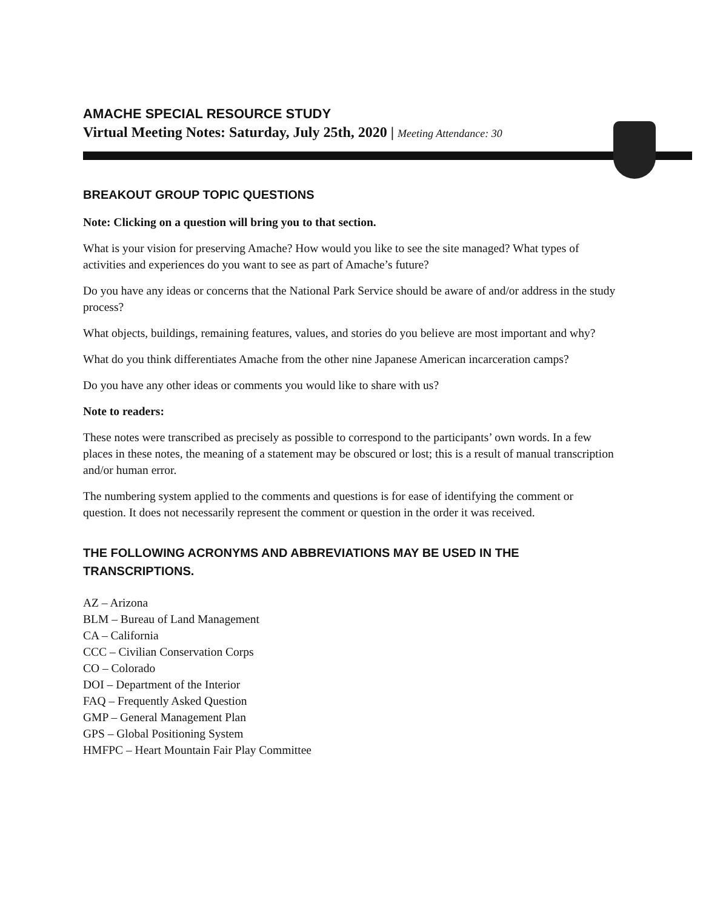AMACHE SPECIAL RESOURCE STUDY
Virtual Meeting Notes: Saturday, July 25th, 2020 | Meeting Attendance: 30
BREAKOUT GROUP TOPIC QUESTIONS
Note: Clicking on a question will bring you to that section.
What is your vision for preserving Amache? How would you like to see the site managed? What types of activities and experiences do you want to see as part of Amache’s future?
Do you have any ideas or concerns that the National Park Service should be aware of and/or address in the study process?
What objects, buildings, remaining features, values, and stories do you believe are most important and why?
What do you think differentiates Amache from the other nine Japanese American incarceration camps?
Do you have any other ideas or comments you would like to share with us?
Note to readers:
These notes were transcribed as precisely as possible to correspond to the participants’ own words. In a few places in these notes, the meaning of a statement may be obscured or lost; this is a result of manual transcription and/or human error.
The numbering system applied to the comments and questions is for ease of identifying the comment or question. It does not necessarily represent the comment or question in the order it was received.
THE FOLLOWING ACRONYMS AND ABBREVIATIONS MAY BE USED IN THE TRANSCRIPTIONS.
AZ – Arizona
BLM – Bureau of Land Management
CA – California
CCC – Civilian Conservation Corps
CO – Colorado
DOI – Department of the Interior
FAQ – Frequently Asked Question
GMP – General Management Plan
GPS – Global Positioning System
HMFPC – Heart Mountain Fair Play Committee